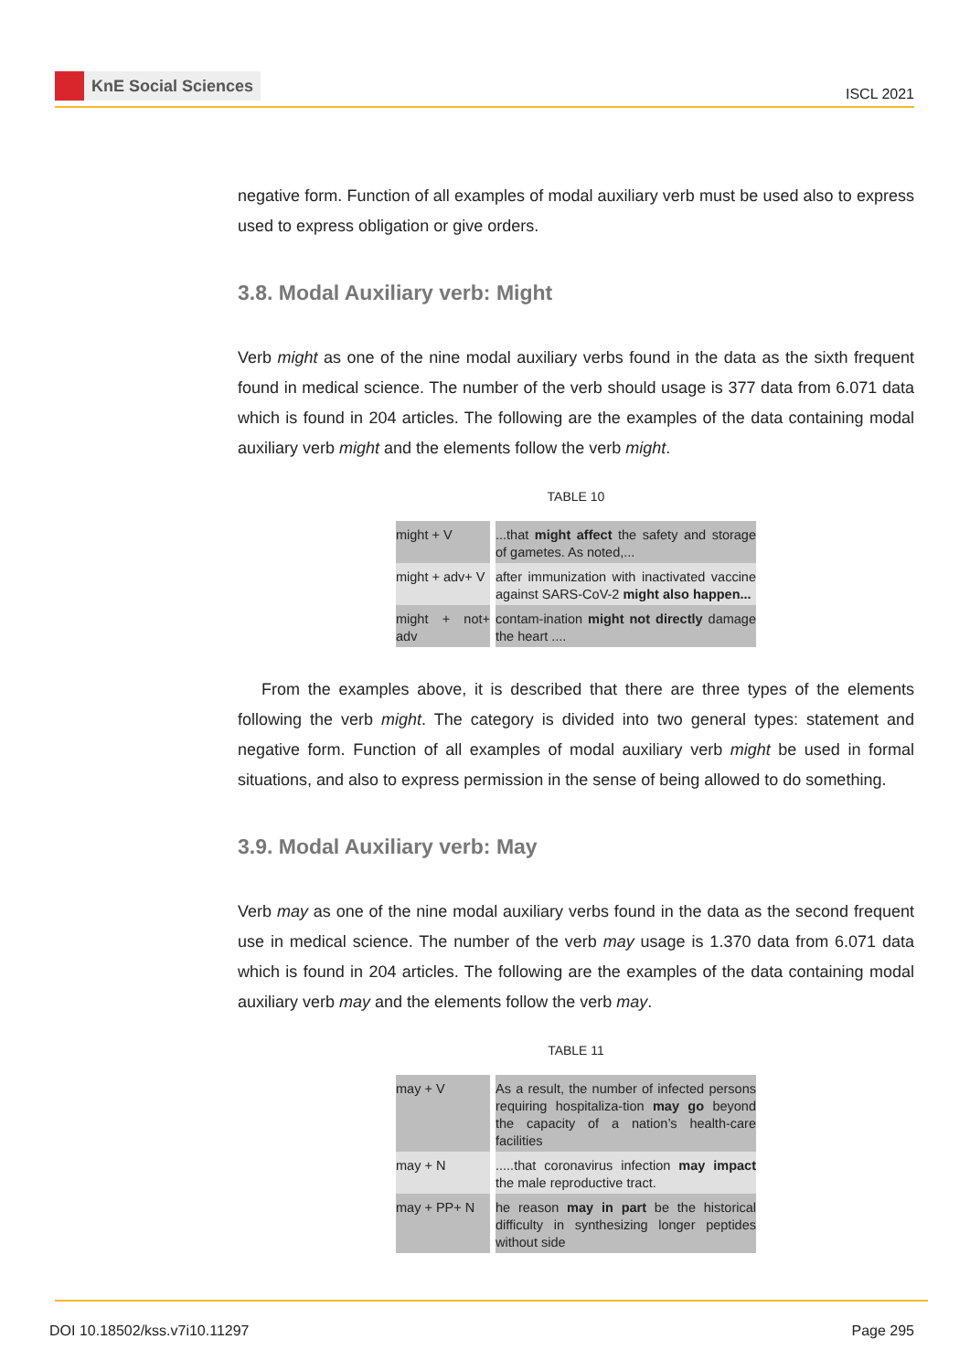KnE Social Sciences
ISCL 2021
negative form. Function of all examples of modal auxiliary verb must be used also to express used to express obligation or give orders.
3.8. Modal Auxiliary verb: Might
Verb might as one of the nine modal auxiliary verbs found in the data as the sixth frequent found in medical science. The number of the verb should usage is 377 data from 6.071 data which is found in 204 articles. The following are the examples of the data containing modal auxiliary verb might and the elements follow the verb might.
TABLE 10
| might + V | ...that might affect the safety and storage of gametes. As noted,... |
| might + adv+ V | after immunization with inactivated vaccine against SARS-CoV-2 might also happen... |
| might + not+ adv | contam-ination might not directly damage the heart .... |
From the examples above, it is described that there are three types of the elements following the verb might. The category is divided into two general types: statement and negative form. Function of all examples of modal auxiliary verb might be used in formal situations, and also to express permission in the sense of being allowed to do something.
3.9. Modal Auxiliary verb: May
Verb may as one of the nine modal auxiliary verbs found in the data as the second frequent use in medical science. The number of the verb may usage is 1.370 data from 6.071 data which is found in 204 articles. The following are the examples of the data containing modal auxiliary verb may and the elements follow the verb may.
TABLE 11
| may + V | As a result, the number of infected persons requiring hospitaliza-tion may go beyond the capacity of a nation’s health-care facilities |
| may + N | .....that coronavirus infection may impact the male reproductive tract. |
| may + PP+ N | he reason may in part be the historical difficulty in synthesizing longer peptides without side |
DOI 10.18502/kss.v7i10.11297 Page 295